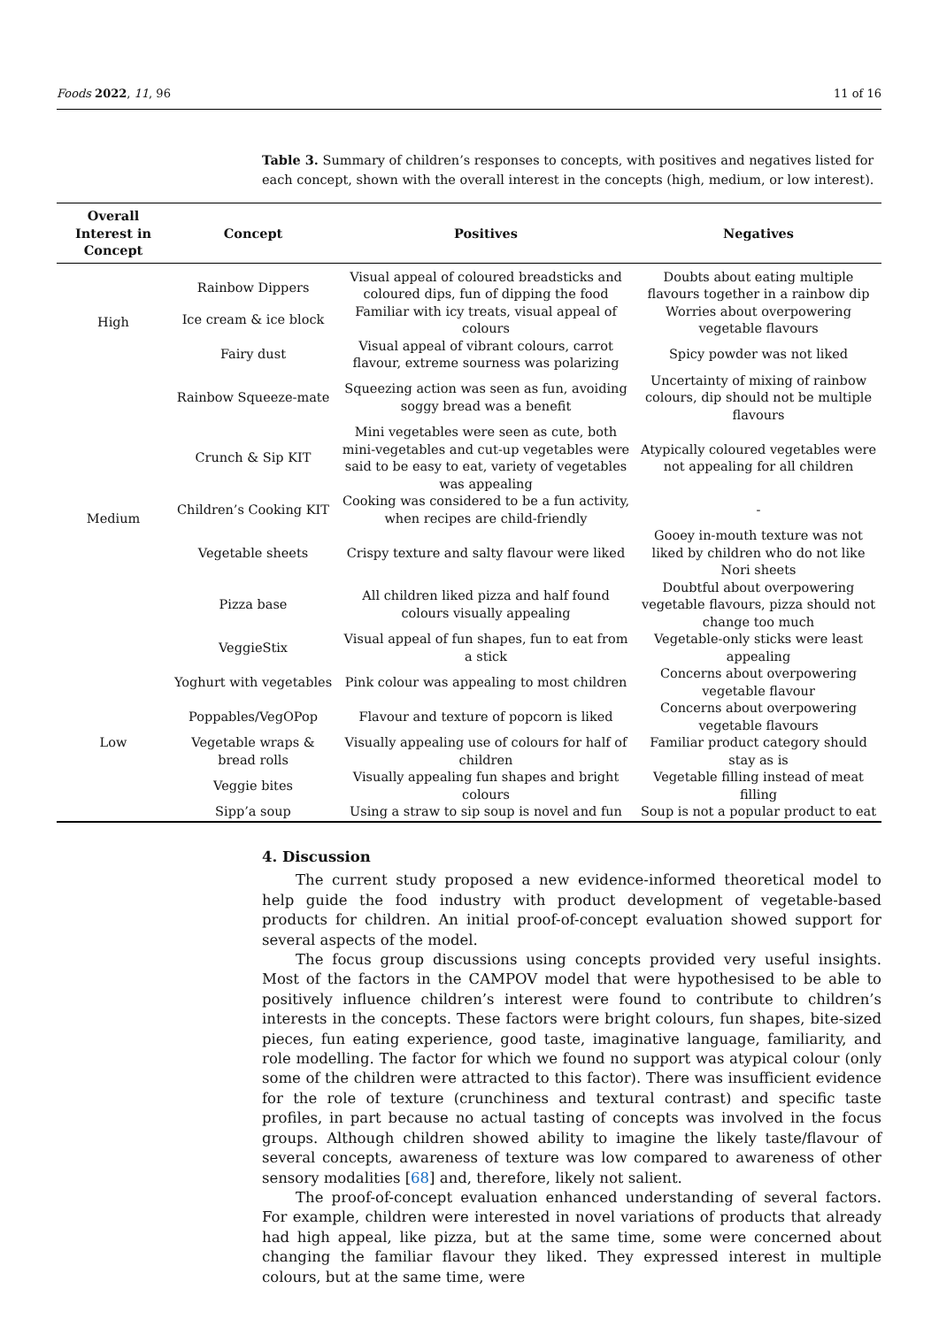Foods 2022, 11, 96 11 of 16
Table 3. Summary of children’s responses to concepts, with positives and negatives listed for each concept, shown with the overall interest in the concepts (high, medium, or low interest).
| Overall Interest in Concept | Concept | Positives | Negatives |
| --- | --- | --- | --- |
| High | Rainbow Dippers | Visual appeal of coloured breadsticks and coloured dips, fun of dipping the food | Doubts about eating multiple flavours together in a rainbow dip |
| | Ice cream & ice block | Familiar with icy treats, visual appeal of colours | Worries about overpowering vegetable flavours |
| | Fairy dust | Visual appeal of vibrant colours, carrot flavour, extreme sourness was polarizing | Spicy powder was not liked |
| Medium | Rainbow Squeeze-mate | Squeezing action was seen as fun, avoiding soggy bread was a benefit | Uncertainty of mixing of rainbow colours, dip should not be multiple flavours |
| | Crunch & Sip KIT | Mini vegetables were seen as cute, both mini-vegetables and cut-up vegetables were said to be easy to eat, variety of vegetables was appealing | Atypically coloured vegetables were not appealing for all children |
| | Children’s Cooking KIT | Cooking was considered to be a fun activity, when recipes are child-friendly | - |
| | Vegetable sheets | Crispy texture and salty flavour were liked | Gooey in-mouth texture was not liked by children who do not like Nori sheets |
| | Pizza base | All children liked pizza and half found colours visually appealing | Doubtful about overpowering vegetable flavours, pizza should not change too much |
| | VeggieStix | Visual appeal of fun shapes, fun to eat from a stick | Vegetable-only sticks were least appealing |
| Low | Yoghurt with vegetables | Pink colour was appealing to most children | Concerns about overpowering vegetable flavour |
| | Poppables/VegOPop | Flavour and texture of popcorn is liked | Concerns about overpowering vegetable flavours |
| | Vegetable wraps & bread rolls | Visually appealing use of colours for half of children | Familiar product category should stay as is |
| | Veggie bites | Visually appealing fun shapes and bright colours | Vegetable filling instead of meat filling |
| | Sipp’a soup | Using a straw to sip soup is novel and fun | Soup is not a popular product to eat |
4. Discussion
The current study proposed a new evidence-informed theoretical model to help guide the food industry with product development of vegetable-based products for children. An initial proof-of-concept evaluation showed support for several aspects of the model.
The focus group discussions using concepts provided very useful insights. Most of the factors in the CAMPOV model that were hypothesised to be able to positively influence children’s interest were found to contribute to children’s interests in the concepts. These factors were bright colours, fun shapes, bite-sized pieces, fun eating experience, good taste, imaginative language, familiarity, and role modelling. The factor for which we found no support was atypical colour (only some of the children were attracted to this factor). There was insufficient evidence for the role of texture (crunchiness and textural contrast) and specific taste profiles, in part because no actual tasting of concepts was involved in the focus groups. Although children showed ability to imagine the likely taste/flavour of several concepts, awareness of texture was low compared to awareness of other sensory modalities [68] and, therefore, likely not salient.
The proof-of-concept evaluation enhanced understanding of several factors. For example, children were interested in novel variations of products that already had high appeal, like pizza, but at the same time, some were concerned about changing the familiar flavour they liked. They expressed interest in multiple colours, but at the same time, were